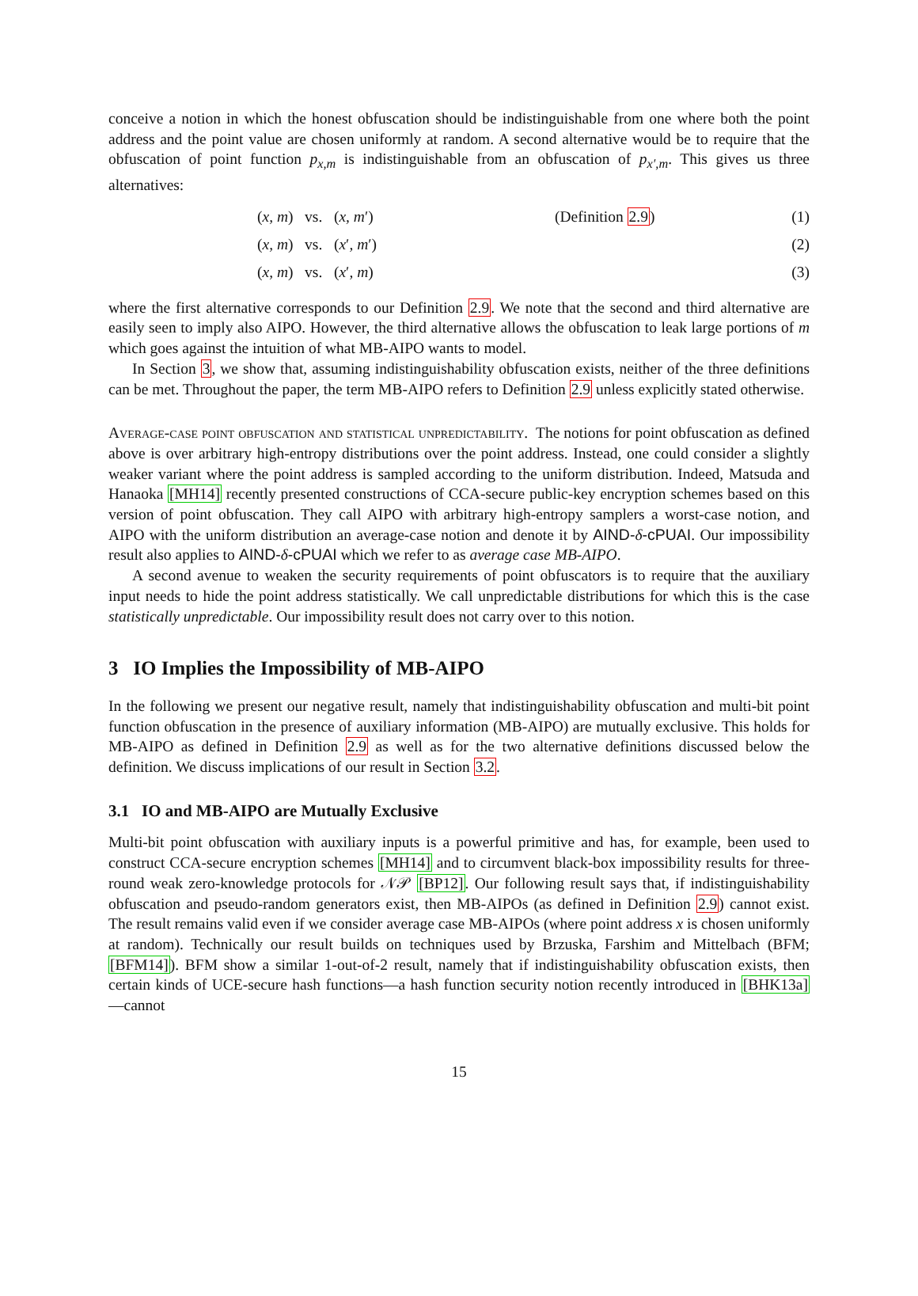conceive a notion in which the honest obfuscation should be indistinguishable from one where both the point address and the point value are chosen uniformly at random. A second alternative would be to require that the obfuscation of point function p<sub>x,m</sub> is indistinguishable from an obfuscation of p<sub>x′,m</sub>. This gives us three alternatives:
(x, m) vs. (x, m′) (Definition 2.9) (1)
(x, m) vs. (x′, m′) (2)
(x, m) vs. (x′, m) (3)
where the first alternative corresponds to our Definition 2.9. We note that the second and third alternative are easily seen to imply also AIPO. However, the third alternative allows the obfuscation to leak large portions of m which goes against the intuition of what MB-AIPO wants to model.
In Section 3, we show that, assuming indistinguishability obfuscation exists, neither of the three definitions can be met. Throughout the paper, the term MB-AIPO refers to Definition 2.9 unless explicitly stated otherwise.
Average-case point obfuscation and statistical unpredictability. The notions for point obfuscation as defined above is over arbitrary high-entropy distributions over the point address. Instead, one could consider a slightly weaker variant where the point address is sampled according to the uniform distribution. Indeed, Matsuda and Hanaoka [MH14] recently presented constructions of CCA-secure public-key encryption schemes based on this version of point obfuscation. They call AIPO with arbitrary high-entropy samplers a worst-case notion, and AIPO with the uniform distribution an average-case notion and denote it by AIND-δ-cPUAI. Our impossibility result also applies to AIND-δ-cPUAI which we refer to as average case MB-AIPO.
A second avenue to weaken the security requirements of point obfuscators is to require that the auxiliary input needs to hide the point address statistically. We call unpredictable distributions for which this is the case statistically unpredictable. Our impossibility result does not carry over to this notion.
3 IO Implies the Impossibility of MB-AIPO
In the following we present our negative result, namely that indistinguishability obfuscation and multi-bit point function obfuscation in the presence of auxiliary information (MB-AIPO) are mutually exclusive. This holds for MB-AIPO as defined in Definition 2.9 as well as for the two alternative definitions discussed below the definition. We discuss implications of our result in Section 3.2.
3.1 IO and MB-AIPO are Mutually Exclusive
Multi-bit point obfuscation with auxiliary inputs is a powerful primitive and has, for example, been used to construct CCA-secure encryption schemes [MH14] and to circumvent black-box impossibility results for three-round weak zero-knowledge protocols for 𝒩𝒫 [BP12]. Our following result says that, if indistinguishability obfuscation and pseudo-random generators exist, then MB-AIPOs (as defined in Definition 2.9) cannot exist. The result remains valid even if we consider average case MB-AIPOs (where point address x is chosen uniformly at random). Technically our result builds on techniques used by Brzuska, Farshim and Mittelbach (BFM; [BFM14]). BFM show a similar 1-out-of-2 result, namely that if indistinguishability obfuscation exists, then certain kinds of UCE-secure hash functions—a hash function security notion recently introduced in [BHK13a]—cannot
15